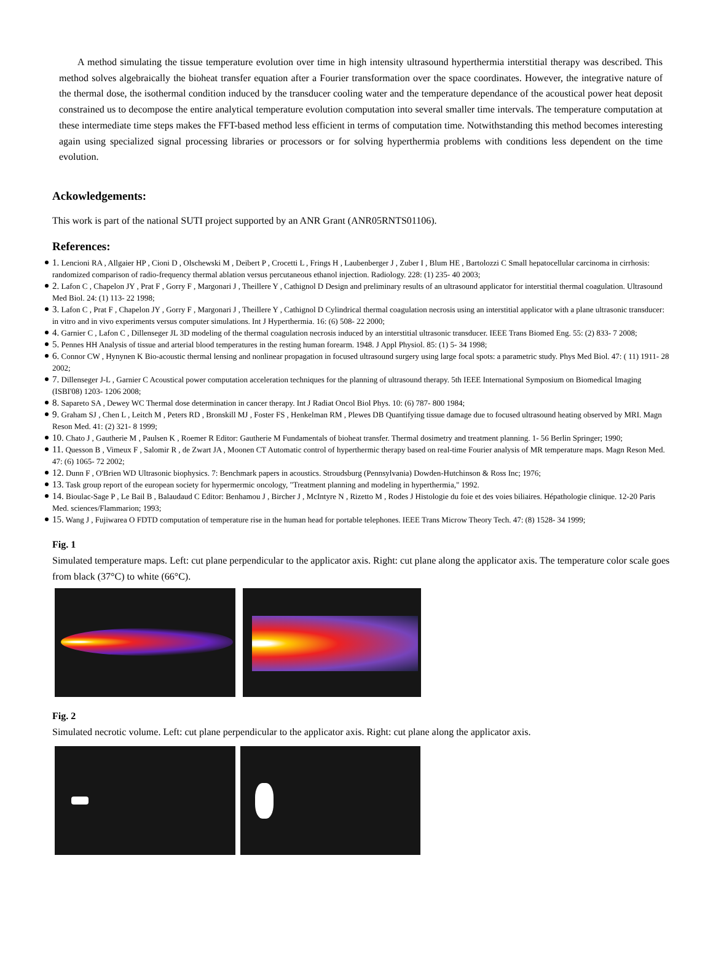A method simulating the tissue temperature evolution over time in high intensity ultrasound hyperthermia interstitial therapy was described. This method solves algebraically the bioheat transfer equation after a Fourier transformation over the space coordinates. However, the integrative nature of the thermal dose, the isothermal condition induced by the transducer cooling water and the temperature dependance of the acoustical power heat deposit constrained us to decompose the entire analytical temperature evolution computation into several smaller time intervals. The temperature computation at these intermediate time steps makes the FFT-based method less efficient in terms of computation time. Notwithstanding this method becomes interesting again using specialized signal processing libraries or processors or for solving hyperthermia problems with conditions less dependent on the time evolution.
Ackowledgements:
This work is part of the national SUTI project supported by an ANR Grant (ANR05RNTS01106).
References:
1. Lencioni RA , Allgaier HP , Cioni D , Olschewski M , Deibert P , Crocetti L , Frings H , Laubenberger J , Zuber I , Blum HE , Bartolozzi C Small hepatocellular carcinoma in cirrhosis: randomized comparison of radio-frequency thermal ablation versus percutaneous ethanol injection. Radiology. 228: (1) 235- 40 2003;
2. Lafon C , Chapelon JY , Prat F , Gorry F , Margonari J , Theillere Y , Cathignol D Design and preliminary results of an ultrasound applicator for interstitial thermal coagulation. Ultrasound Med Biol. 24: (1) 113- 22 1998;
3. Lafon C , Prat F , Chapelon JY , Gorry F , Margonari J , Theillere Y , Cathignol D Cylindrical thermal coagulation necrosis using an interstitial applicator with a plane ultrasonic transducer: in vitro and in vivo experiments versus computer simulations. Int J Hyperthermia. 16: (6) 508- 22 2000;
4. Garnier C , Lafon C , Dillenseger JL 3D modeling of the thermal coagulation necrosis induced by an interstitial ultrasonic transducer. IEEE Trans Biomed Eng. 55: (2) 833- 7 2008;
5. Pennes HH Analysis of tissue and arterial blood temperatures in the resting human forearm. 1948. J Appl Physiol. 85: (1) 5- 34 1998;
6. Connor CW , Hynynen K Bio-acoustic thermal lensing and nonlinear propagation in focused ultrasound surgery using large focal spots: a parametric study. Phys Med Biol. 47: ( 11) 1911- 28 2002;
7. Dillenseger J-L , Garnier C Acoustical power computation acceleration techniques for the planning of ultrasound therapy. 5th IEEE International Symposium on Biomedical Imaging (ISBI'08) 1203- 1206 2008;
8. Sapareto SA , Dewey WC Thermal dose determination in cancer therapy. Int J Radiat Oncol Biol Phys. 10: (6) 787- 800 1984;
9. Graham SJ , Chen L , Leitch M , Peters RD , Bronskill MJ , Foster FS , Henkelman RM , Plewes DB Quantifying tissue damage due to focused ultrasound heating observed by MRI. Magn Reson Med. 41: (2) 321- 8 1999;
10. Chato J , Gautherie M , Paulsen K , Roemer R Editor: Gautherie M Fundamentals of bioheat transfer. Thermal dosimetry and treatment planning. 1- 56 Berlin Springer; 1990;
11. Quesson B , Vimeux F , Salomir R , de Zwart JA , Moonen CT Automatic control of hyperthermic therapy based on real-time Fourier analysis of MR temperature maps. Magn Reson Med. 47: (6) 1065- 72 2002;
12. Dunn F , O'Brien WD Ultrasonic biophysics. 7: Benchmark papers in acoustics. Stroudsburg (Pennsylvania) Dowden-Hutchinson & Ross Inc; 1976;
13. Task group report of the european society for hypermermic oncology, "Treatment planning and modeling in hyperthermia," 1992.
14. Bioulac-Sage P , Le Bail B , Balaudaud C Editor: Benhamou J , Bircher J , McIntyre N , Rizetto M , Rodes J Histologie du foie et des voies biliaires. Hépathologie clinique. 12-20 Paris Med. sciences/Flammarion; 1993;
15. Wang J , Fujiwarea O FDTD computation of temperature rise in the human head for portable telephones. IEEE Trans Microw Theory Tech. 47: (8) 1528- 34 1999;
Fig. 1
Simulated temperature maps. Left: cut plane perpendicular to the applicator axis. Right: cut plane along the applicator axis. The temperature color scale goes from black (37°C) to white (66°C).
Fig. 2
Simulated necrotic volume. Left: cut plane perpendicular to the applicator axis. Right: cut plane along the applicator axis.